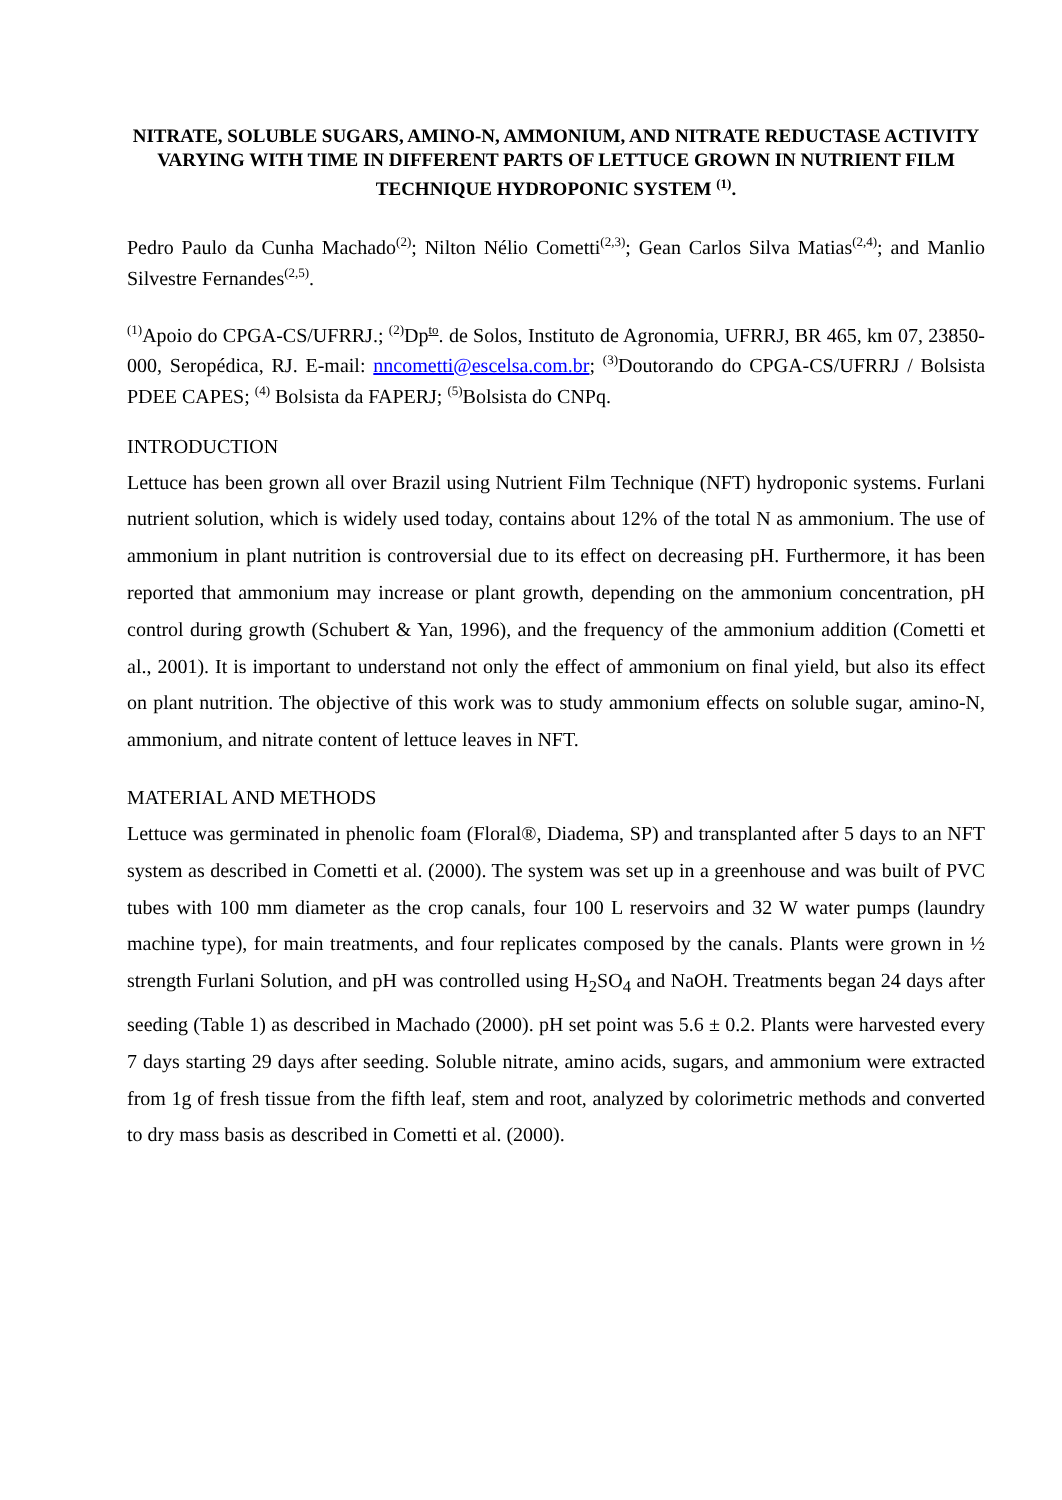NITRATE, SOLUBLE SUGARS, AMINO-N, AMMONIUM, AND NITRATE REDUCTASE ACTIVITY VARYING WITH TIME IN DIFFERENT PARTS OF LETTUCE GROWN IN NUTRIENT FILM TECHNIQUE HYDROPONIC SYSTEM <sup>(1)</sup>.
Pedro Paulo da Cunha Machado<sup>(2)</sup>; Nilton Nélio Cometti<sup>(2,3)</sup>; Gean Carlos Silva Matias<sup>(2,4)</sup>; and Manlio Silvestre Fernandes<sup>(2,5)</sup>.
<sup>(1)</sup> Apoio do CPGA-CS/UFRRJ.; <sup>(2)</sup>Dp<sup>to</sup>. de Solos, Instituto de Agronomia, UFRRJ, BR 465, km 07, 23850-000, Seropédica, RJ. E-mail: nncometti@escelsa.com.br; <sup>(3)</sup>Doutorando do CPGA-CS/UFRRJ / Bolsista PDEE CAPES; <sup>(4)</sup> Bolsista da FAPERJ; <sup>(5)</sup>Bolsista do CNPq.
INTRODUCTION
Lettuce has been grown all over Brazil using Nutrient Film Technique (NFT) hydroponic systems. Furlani nutrient solution, which is widely used today, contains about 12% of the total N as ammonium. The use of ammonium in plant nutrition is controversial due to its effect on decreasing pH. Furthermore, it has been reported that ammonium may increase or plant growth, depending on the ammonium concentration, pH control during growth (Schubert & Yan, 1996), and the frequency of the ammonium addition (Cometti et al., 2001). It is important to understand not only the effect of ammonium on final yield, but also its effect on plant nutrition. The objective of this work was to study ammonium effects on soluble sugar, amino-N, ammonium, and nitrate content of lettuce leaves in NFT.
MATERIAL AND METHODS
Lettuce was germinated in phenolic foam (Floral®, Diadema, SP) and transplanted after 5 days to an NFT system as described in Cometti et al. (2000). The system was set up in a greenhouse and was built of PVC tubes with 100 mm diameter as the crop canals, four 100 L reservoirs and 32 W water pumps (laundry machine type), for main treatments, and four replicates composed by the canals. Plants were grown in ½ strength Furlani Solution, and pH was controlled using H<sub>2</sub>SO<sub>4</sub> and NaOH. Treatments began 24 days after seeding (Table 1) as described in Machado (2000). pH set point was 5.6 ± 0.2. Plants were harvested every 7 days starting 29 days after seeding. Soluble nitrate, amino acids, sugars, and ammonium were extracted from 1g of fresh tissue from the fifth leaf, stem and root, analyzed by colorimetric methods and converted to dry mass basis as described in Cometti et al. (2000).